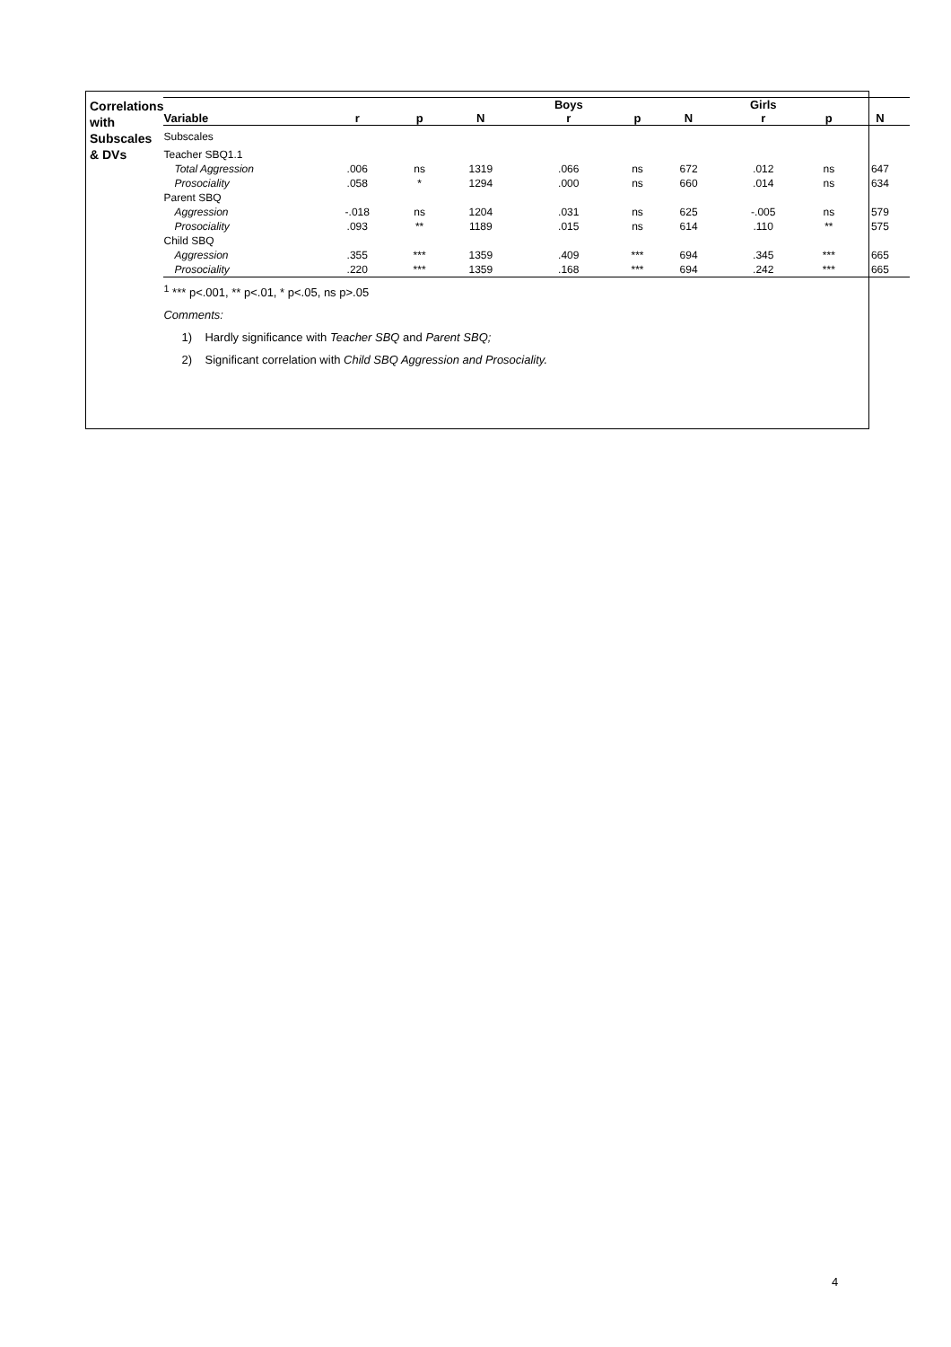Correlations with
Subscales & DVs
| | | | | Boys | | | Girls | | |
| --- | --- | --- | --- | --- | --- | --- | --- | --- | --- |
| Variable | r | p | N | r | p | N | r | p | N |
| Subscales | | | | | | | | | |
| Teacher SBQ1.1 | | | | | | | | | |
| Total Aggression | .006 | ns | 1319 | .066 | ns | 672 | .012 | ns | 647 |
| Prosociality | .058 | * | 1294 | .000 | ns | 660 | .014 | ns | 634 |
| Parent SBQ | | | | | | | | | |
| Aggression | -.018 | ns | 1204 | .031 | ns | 625 | -.005 | ns | 579 |
| Prosociality | .093 | ** | 1189 | .015 | ns | 614 | .110 | ** | 575 |
| Child SBQ | | | | | | | | | |
| Aggression | .355 | *** | 1359 | .409 | *** | 694 | .345 | *** | 665 |
| Prosociality | .220 | *** | 1359 | .168 | *** | 694 | .242 | *** | 665 |
<sup>1</sup> *** p<.001, ** p<.01, * p<.05, ns p>.05
Comments:
1) Hardly significance with Teacher SBQ and Parent SBQ;
2) Significant correlation with Child SBQ Aggression and Prosociality.
4